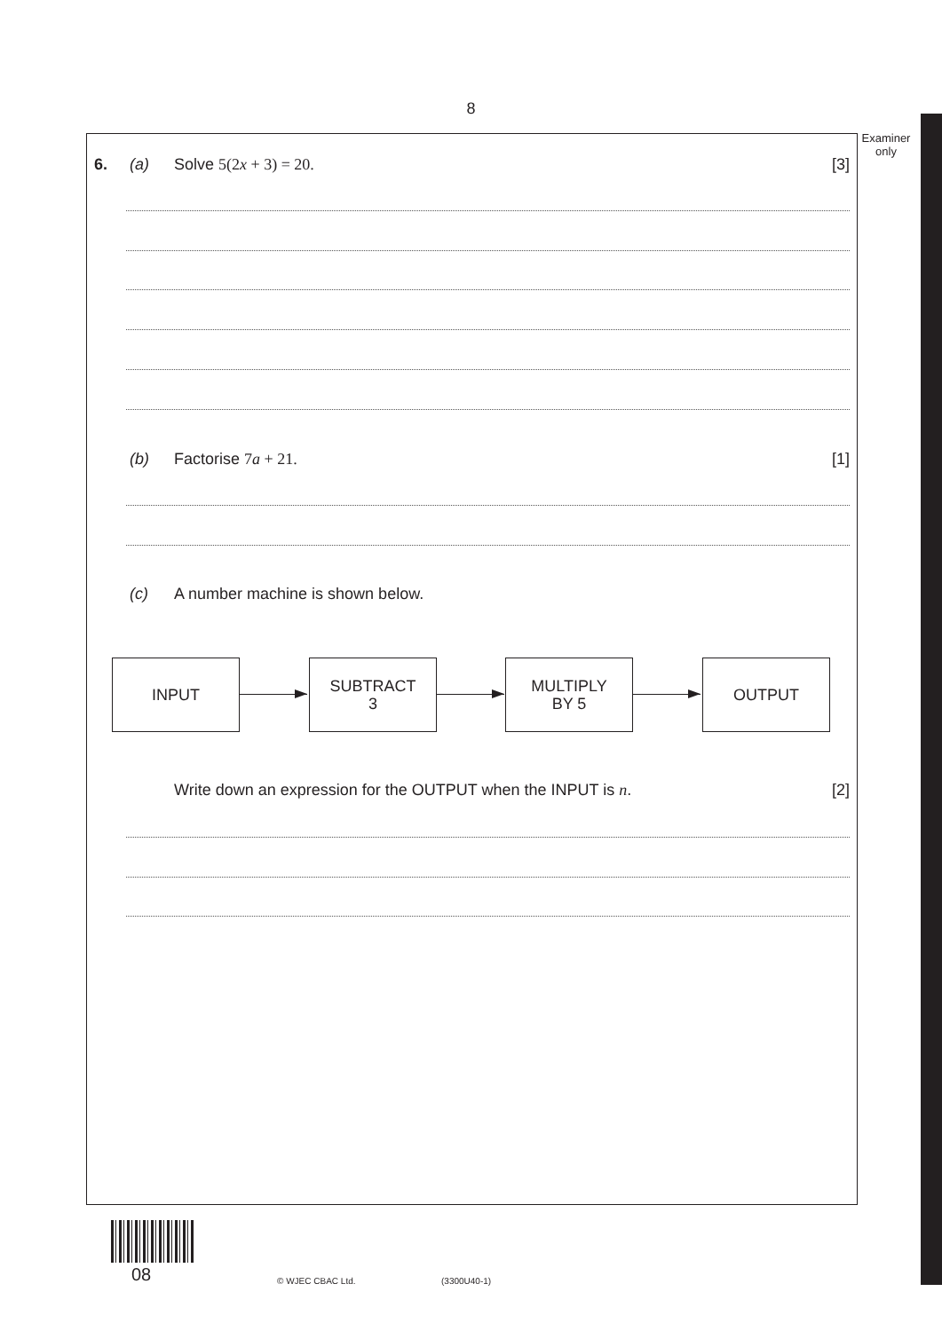8
Examiner
only
6. (a) Solve 5(2x + 3) = 20. [3]
(b) Factorise 7a + 21. [1]
(c) A number machine is shown below.
INPUT
SUBTRACT
3
MULTIPLY
BY 5
OUTPUT
Write down an expression for the OUTPUT when the INPUT is n. [2]
08 © WJEC CBAC Ltd. (3300U40-1)